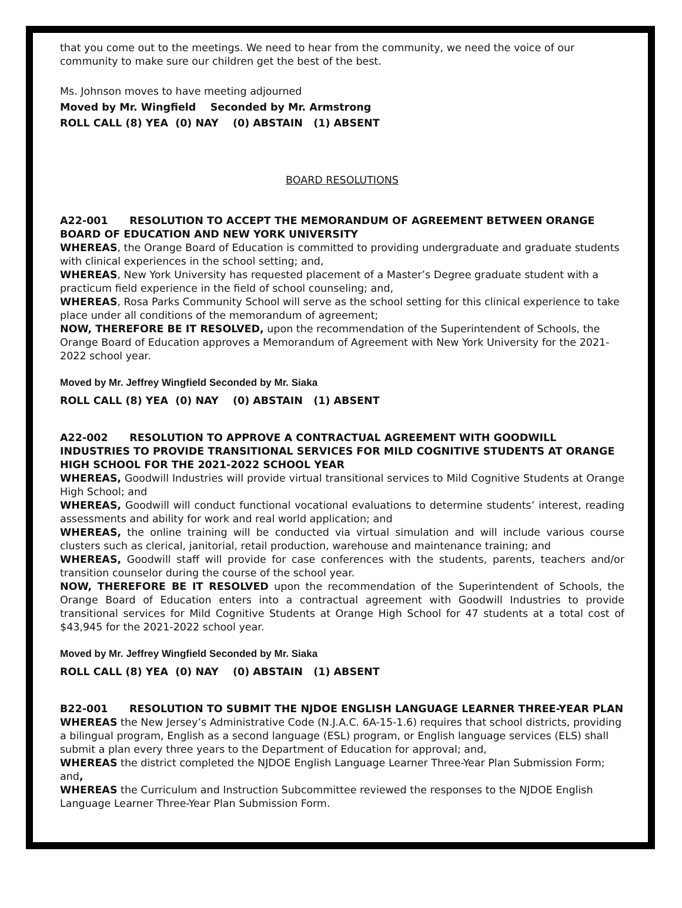that you come out to the meetings. We need to hear from the community, we need the voice of our community to make sure our children get the best of the best.
Ms. Johnson moves to have meeting adjourned
Moved by Mr. Wingfield Seconded by Mr. Armstrong
ROLL CALL (8) YEA (0) NAY (0) ABSTAIN (1) ABSENT
BOARD RESOLUTIONS
A22-001 RESOLUTION TO ACCEPT THE MEMORANDUM OF AGREEMENT BETWEEN ORANGE BOARD OF EDUCATION AND NEW YORK UNIVERSITY
WHEREAS, the Orange Board of Education is committed to providing undergraduate and graduate students with clinical experiences in the school setting; and,
WHEREAS, New York University has requested placement of a Master’s Degree graduate student with a practicum field experience in the field of school counseling; and,
WHEREAS, Rosa Parks Community School will serve as the school setting for this clinical experience to take place under all conditions of the memorandum of agreement;
NOW, THEREFORE BE IT RESOLVED, upon the recommendation of the Superintendent of Schools, the Orange Board of Education approves a Memorandum of Agreement with New York University for the 2021-2022 school year.
Moved by Mr. Jeffrey Wingfield Seconded by Mr. Siaka
ROLL CALL (8) YEA (0) NAY (0) ABSTAIN (1) ABSENT
A22-002 RESOLUTION TO APPROVE A CONTRACTUAL AGREEMENT WITH GOODWILL INDUSTRIES TO PROVIDE TRANSITIONAL SERVICES FOR MILD COGNITIVE STUDENTS AT ORANGE HIGH SCHOOL FOR THE 2021-2022 SCHOOL YEAR
WHEREAS, Goodwill Industries will provide virtual transitional services to Mild Cognitive Students at Orange High School; and
WHEREAS, Goodwill will conduct functional vocational evaluations to determine students’ interest, reading assessments and ability for work and real world application; and
WHEREAS, the online training will be conducted via virtual simulation and will include various course clusters such as clerical, janitorial, retail production, warehouse and maintenance training; and
WHEREAS, Goodwill staff will provide for case conferences with the students, parents, teachers and/or transition counselor during the course of the school year.
NOW, THEREFORE BE IT RESOLVED upon the recommendation of the Superintendent of Schools, the Orange Board of Education enters into a contractual agreement with Goodwill Industries to provide transitional services for Mild Cognitive Students at Orange High School for 47 students at a total cost of $43,945 for the 2021-2022 school year.
Moved by Mr. Jeffrey Wingfield Seconded by Mr. Siaka
ROLL CALL (8) YEA (0) NAY (0) ABSTAIN (1) ABSENT
B22-001 RESOLUTION TO SUBMIT THE NJDOE ENGLISH LANGUAGE LEARNER THREE-YEAR PLAN
WHEREAS the New Jersey’s Administrative Code (N.J.A.C. 6A-15-1.6) requires that school districts, providing a bilingual program, English as a second language (ESL) program, or English language services (ELS) shall submit a plan every three years to the Department of Education for approval; and,
WHEREAS the district completed the NJDOE English Language Learner Three-Year Plan Submission Form; and,
WHEREAS the Curriculum and Instruction Subcommittee reviewed the responses to the NJDOE English Language Learner Three-Year Plan Submission Form.